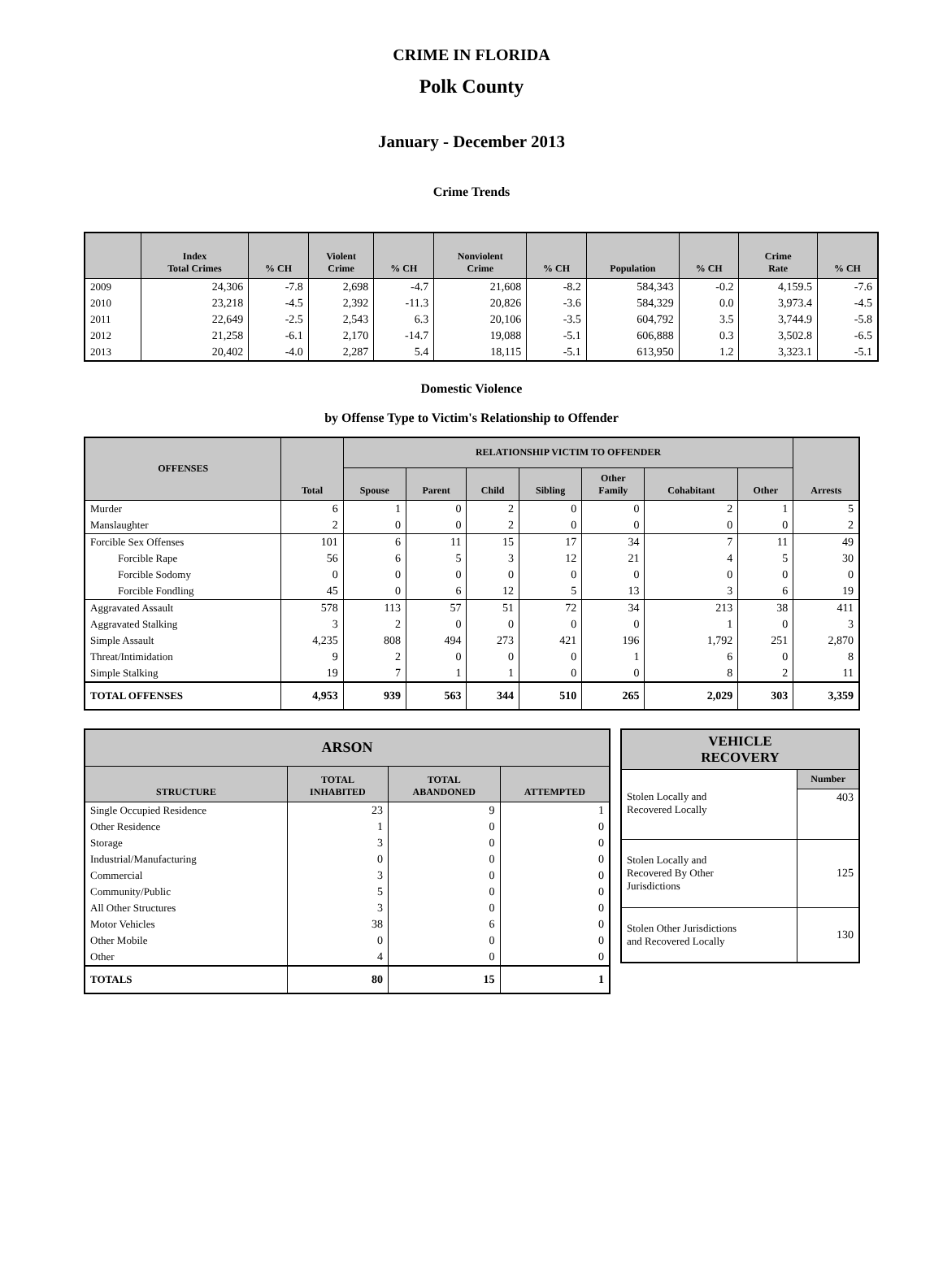CRIME IN FLORIDA
Polk County
January - December 2013
Crime Trends
| | Index Total Crimes | % CH | Violent Crime | % CH | Nonviolent Crime | % CH | Population | % CH | Crime Rate | % CH |
| --- | --- | --- | --- | --- | --- | --- | --- | --- | --- | --- |
| 2009 | 24,306 | -7.8 | 2,698 | -4.7 | 21,608 | -8.2 | 584,343 | -0.2 | 4,159.5 | -7.6 |
| 2010 | 23,218 | -4.5 | 2,392 | -11.3 | 20,826 | -3.6 | 584,329 | 0.0 | 3,973.4 | -4.5 |
| 2011 | 22,649 | -2.5 | 2,543 | 6.3 | 20,106 | -3.5 | 604,792 | 3.5 | 3,744.9 | -5.8 |
| 2012 | 21,258 | -6.1 | 2,170 | -14.7 | 19,088 | -5.1 | 606,888 | 0.3 | 3,502.8 | -6.5 |
| 2013 | 20,402 | -4.0 | 2,287 | 5.4 | 18,115 | -5.1 | 613,950 | 1.2 | 3,323.1 | -5.1 |
Domestic Violence
by Offense Type to Victim's Relationship to Offender
| OFFENSES | Total | RELATIONSHIP VICTIM TO OFFENDER | | | | | | | Arrests |
| --- | --- | --- | --- | --- | --- | --- | --- | --- | --- |
| | | Spouse | Parent | Child | Sibling | Other Family | Cohabitant | Other | |
| Murder | 6 | 1 | 0 | 2 | 0 | 0 | 2 | 1 | 5 |
| Manslaughter | 2 | 0 | 0 | 2 | 0 | 0 | 0 | 0 | 2 |
| Forcible Sex Offenses | 101 | 6 | 11 | 15 | 17 | 34 | 7 | 11 | 49 |
| Forcible Rape | 56 | 6 | 5 | 3 | 12 | 21 | 4 | 5 | 30 |
| Forcible Sodomy | 0 | 0 | 0 | 0 | 0 | 0 | 0 | 0 | 0 |
| Forcible Fondling | 45 | 0 | 6 | 12 | 5 | 13 | 3 | 6 | 19 |
| Aggravated Assault | 578 | 113 | 57 | 51 | 72 | 34 | 213 | 38 | 411 |
| Aggravated Stalking | 3 | 2 | 0 | 0 | 0 | 0 | 1 | 0 | 3 |
| Simple Assault | 4,235 | 808 | 494 | 273 | 421 | 196 | 1,792 | 251 | 2,870 |
| Threat/Intimidation | 9 | 2 | 0 | 0 | 0 | 1 | 6 | 0 | 8 |
| Simple Stalking | 19 | 7 | 1 | 1 | 0 | 0 | 8 | 2 | 11 |
| TOTAL OFFENSES | 4,953 | 939 | 563 | 344 | 510 | 265 | 2,029 | 303 | 3,359 |
| ARSON | | | |
| --- | --- | --- | --- |
| STRUCTURE | TOTAL INHABITED | TOTAL ABANDONED | ATTEMPTED |
| Single Occupied Residence | 23 | 9 | 1 |
| Other Residence | 1 | 0 | 0 |
| Storage | 3 | 0 | 0 |
| Industrial/Manufacturing | 0 | 0 | 0 |
| Commercial | 3 | 0 | 0 |
| Community/Public | 5 | 0 | 0 |
| All Other Structures | 3 | 0 | 0 |
| Motor Vehicles | 38 | 6 | 0 |
| Other Mobile | 0 | 0 | 0 |
| Other | 4 | 0 | 0 |
| TOTALS | 80 | 15 | 1 |
| VEHICLE RECOVERY | |
| --- | --- |
| | Number |
| Stolen Locally and Recovered Locally | 403 |
| Stolen Locally and Recovered By Other Jurisdictions | 125 |
| Stolen Other Jurisdictions and Recovered Locally | 130 |